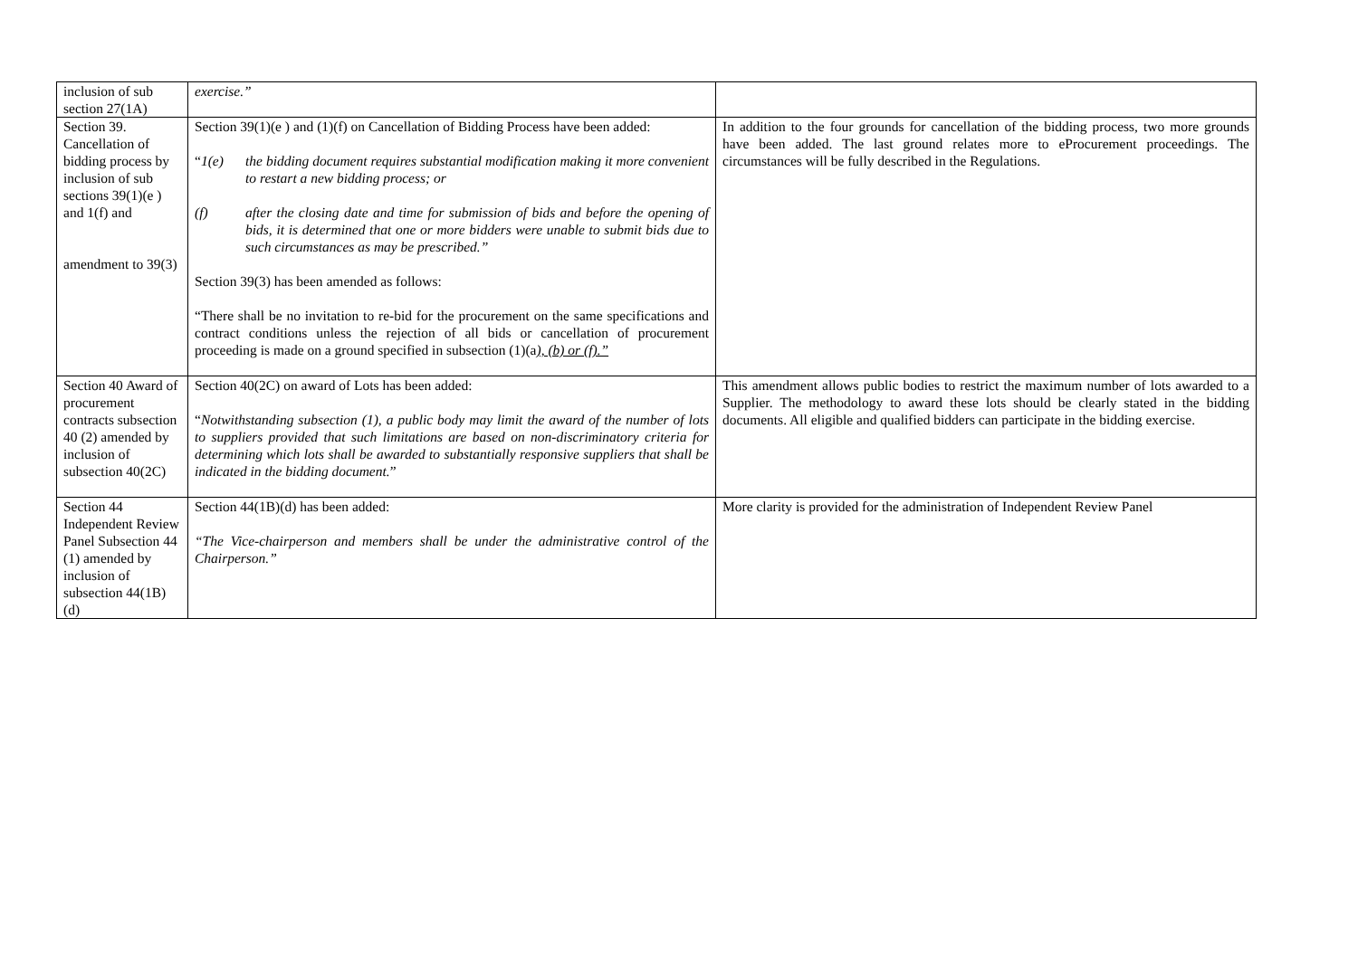| inclusion of sub section 27(1A) | exercise.” | |
| Section 39. Cancellation of bidding process by inclusion of sub sections 39(1)(e ) and 1(f) and amendment to 39(3) | Section 39(1)(e ) and (1)(f) on Cancellation of Bidding Process have been added: “ 1(e) the bidding document requires substantial modification making it more convenient to restart a new bidding process; or (f) after the closing date and time for submission of bids and before the opening of bids, it is determined that one or more bidders were unable to submit bids due to such circumstances as may be prescribed.” Section 39(3) has been amended as follows: “There shall be no invitation to re-bid for the procurement on the same specifications and contract conditions unless the rejection of all bids or cancellation of procurement proceeding is made on a ground specified in subsection (1)(a ), (b) or (f).” | In addition to the four grounds for cancellation of the bidding process, two more grounds have been added. The last ground relates more to eProcurement proceedings. The circumstances will be fully described in the Regulations. |
| Section 40 Award of procurement contracts subsection 40 (2) amended by inclusion of subsection 40(2C) | Section 40(2C) on award of Lots has been added: “ Notwithstanding subsection (1), a public body may limit the award of the number of lots to suppliers provided that such limitations are based on non-discriminatory criteria for determining which lots shall be awarded to substantially responsive suppliers that shall be indicated in the bidding document. ” | This amendment allows public bodies to restrict the maximum number of lots awarded to a Supplier. The methodology to award these lots should be clearly stated in the bidding documents. All eligible and qualified bidders can participate in the bidding exercise. |
| Section 44 Independent Review Panel Subsection 44 (1) amended by inclusion of subsection 44(1B)(d) | Section 44(1B)(d) has been added: “The Vice-chairperson and members shall be under the administrative control of the Chairperson.” | More clarity is provided for the administration of Independent Review Panel |